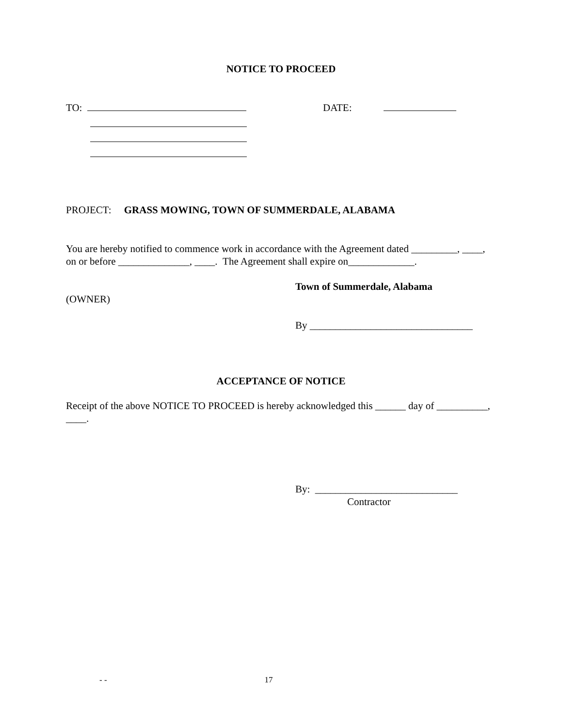NOTICE TO PROCEED
TO: DATE:
PROJECT: GRASS MOWING, TOWN OF SUMMERDALE, ALABAMA
You are hereby notified to commence work in accordance with the Agreement dated _________, ____, on or before ______________, ____. The Agreement shall expire on_____________.
Town of Summerdale, Alabama
(OWNER)
By ________________________________
ACCEPTANCE OF NOTICE
Receipt of the above NOTICE TO PROCEED is hereby acknowledged this ______ day of __________, ____.
By: ____________________________
Contractor
- - 17